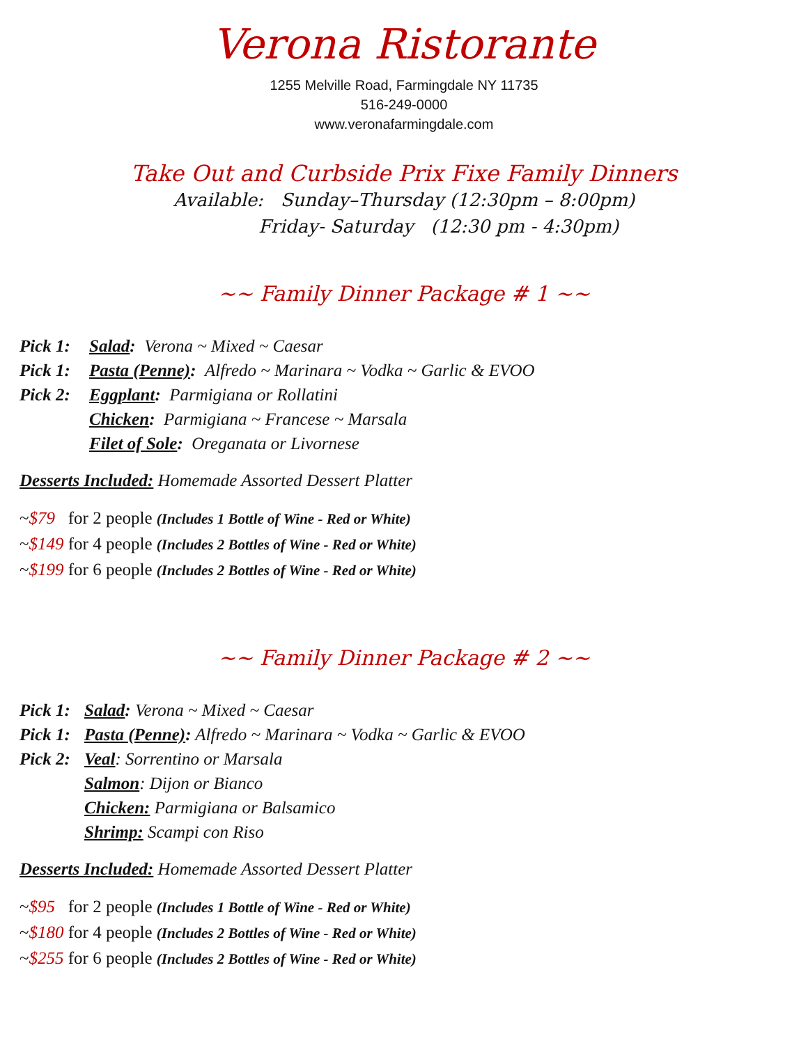Verona Ristorante
1255 Melville Road, Farmingdale NY 11735
516-249-0000
www.veronafarmingdale.com
Take Out and Curbside Prix Fixe Family Dinners
Available: Sunday–Thursday (12:30pm – 8:00pm)
Friday- Saturday (12:30 pm - 4:30pm)
~~ Family Dinner Package # 1 ~~
Pick 1: Salad: Verona ~ Mixed ~ Caesar
Pick 1: Pasta (Penne): Alfredo ~ Marinara ~ Vodka ~ Garlic & EVOO
Pick 2: Eggplant: Parmigiana or Rollatini
Chicken: Parmigiana ~ Francese ~ Marsala
Filet of Sole: Oreganata or Livornese
Desserts Included: Homemade Assorted Dessert Platter
~$79 for 2 people (Includes 1 Bottle of Wine - Red or White)
~$149 for 4 people (Includes 2 Bottles of Wine - Red or White)
~$199 for 6 people (Includes 2 Bottles of Wine - Red or White)
~~ Family Dinner Package # 2 ~~
Pick 1: Salad: Verona ~ Mixed ~ Caesar
Pick 1: Pasta (Penne): Alfredo ~ Marinara ~ Vodka ~ Garlic & EVOO
Pick 2: Veal: Sorrentino or Marsala
Salmon: Dijon or Bianco
Chicken: Parmigiana or Balsamico
Shrimp: Scampi con Riso
Desserts Included: Homemade Assorted Dessert Platter
~$95 for 2 people (Includes 1 Bottle of Wine - Red or White)
~$180 for 4 people (Includes 2 Bottles of Wine - Red or White)
~$255 for 6 people (Includes 2 Bottles of Wine - Red or White)